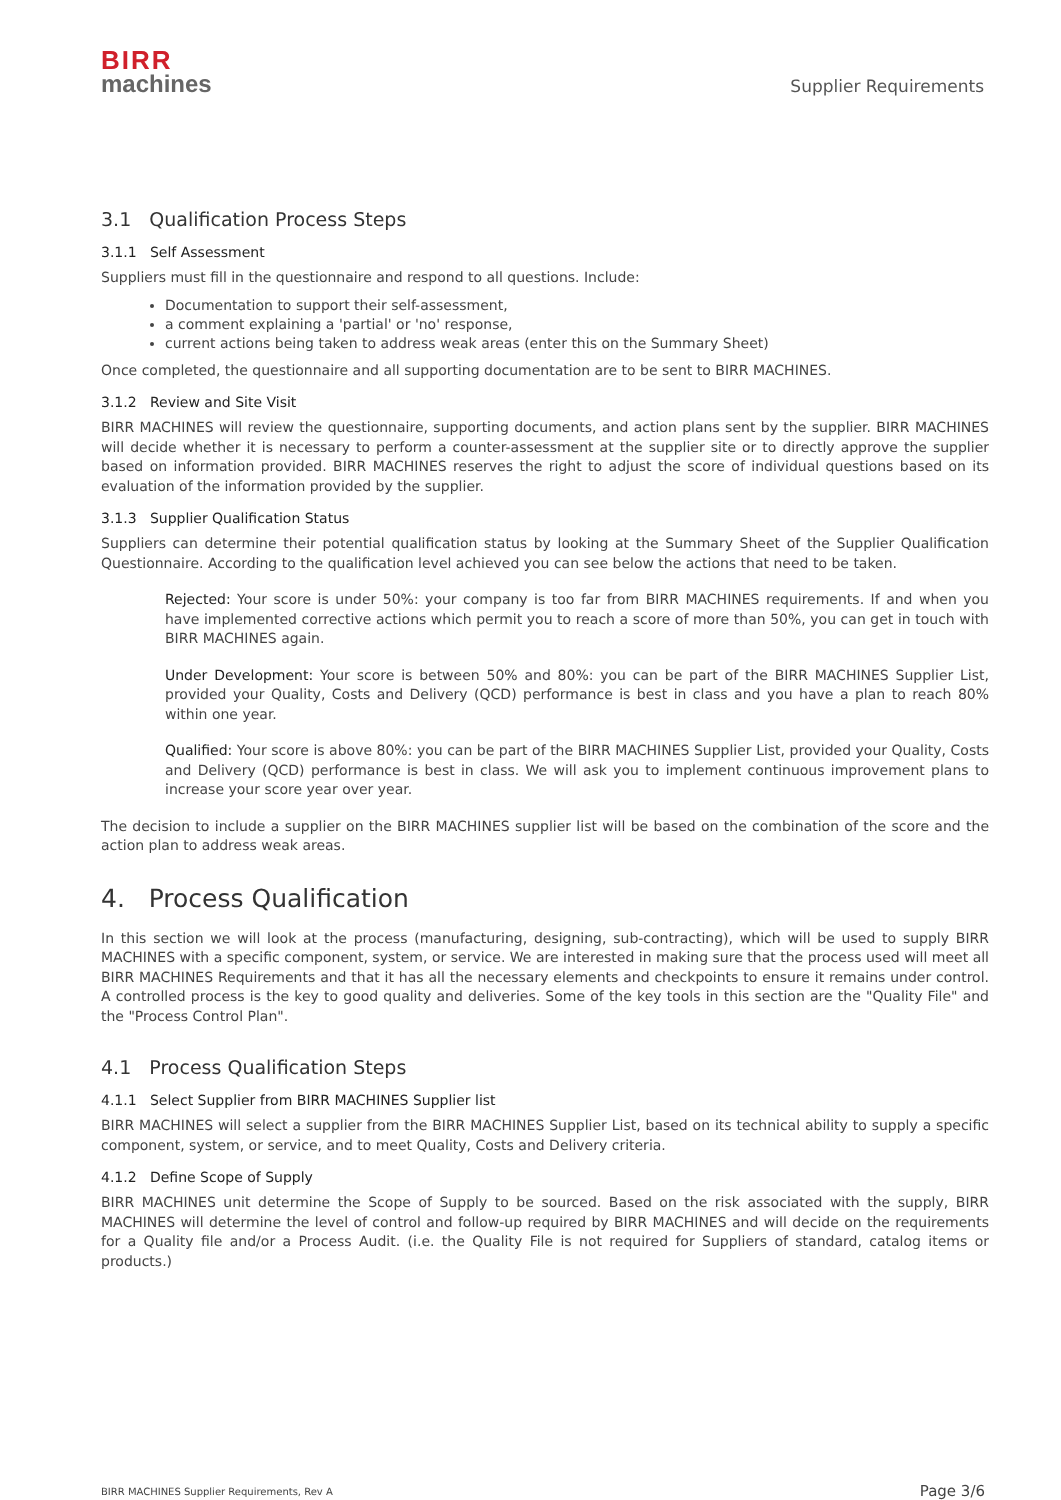BIRR
machines
Supplier Requirements
3.1 Qualification Process Steps
3.1.1 Self Assessment
Suppliers must fill in the questionnaire and respond to all questions. Include:
Documentation to support their self-assessment,
a comment explaining a 'partial' or 'no' response,
current actions being taken to address weak areas (enter this on the Summary Sheet)
Once completed, the questionnaire and all supporting documentation are to be sent to BIRR MACHINES.
3.1.2 Review and Site Visit
BIRR MACHINES will review the questionnaire, supporting documents, and action plans sent by the supplier. BIRR MACHINES will decide whether it is necessary to perform a counter-assessment at the supplier site or to directly approve the supplier based on information provided. BIRR MACHINES reserves the right to adjust the score of individual questions based on its evaluation of the information provided by the supplier.
3.1.3 Supplier Qualification Status
Suppliers can determine their potential qualification status by looking at the Summary Sheet of the Supplier Qualification Questionnaire. According to the qualification level achieved you can see below the actions that need to be taken.
Rejected: Your score is under 50%: your company is too far from BIRR MACHINES requirements. If and when you have implemented corrective actions which permit you to reach a score of more than 50%, you can get in touch with BIRR MACHINES again.
Under Development: Your score is between 50% and 80%: you can be part of the BIRR MACHINES Supplier List, provided your Quality, Costs and Delivery (QCD) performance is best in class and you have a plan to reach 80% within one year.
Qualified: Your score is above 80%: you can be part of the BIRR MACHINES Supplier List, provided your Quality, Costs and Delivery (QCD) performance is best in class. We will ask you to implement continuous improvement plans to increase your score year over year.
The decision to include a supplier on the BIRR MACHINES supplier list will be based on the combination of the score and the action plan to address weak areas.
4. Process Qualification
In this section we will look at the process (manufacturing, designing, sub-contracting), which will be used to supply BIRR MACHINES with a specific component, system, or service. We are interested in making sure that the process used will meet all BIRR MACHINES Requirements and that it has all the necessary elements and checkpoints to ensure it remains under control. A controlled process is the key to good quality and deliveries. Some of the key tools in this section are the "Quality File" and the "Process Control Plan".
4.1 Process Qualification Steps
4.1.1 Select Supplier from BIRR MACHINES Supplier list
BIRR MACHINES will select a supplier from the BIRR MACHINES Supplier List, based on its technical ability to supply a specific component, system, or service, and to meet Quality, Costs and Delivery criteria.
4.1.2 Define Scope of Supply
BIRR MACHINES unit determine the Scope of Supply to be sourced. Based on the risk associated with the supply, BIRR MACHINES will determine the level of control and follow-up required by BIRR MACHINES and will decide on the requirements for a Quality file and/or a Process Audit. (i.e. the Quality File is not required for Suppliers of standard, catalog items or products.)
BIRR MACHINES Supplier Requirements, Rev A Page 3/6